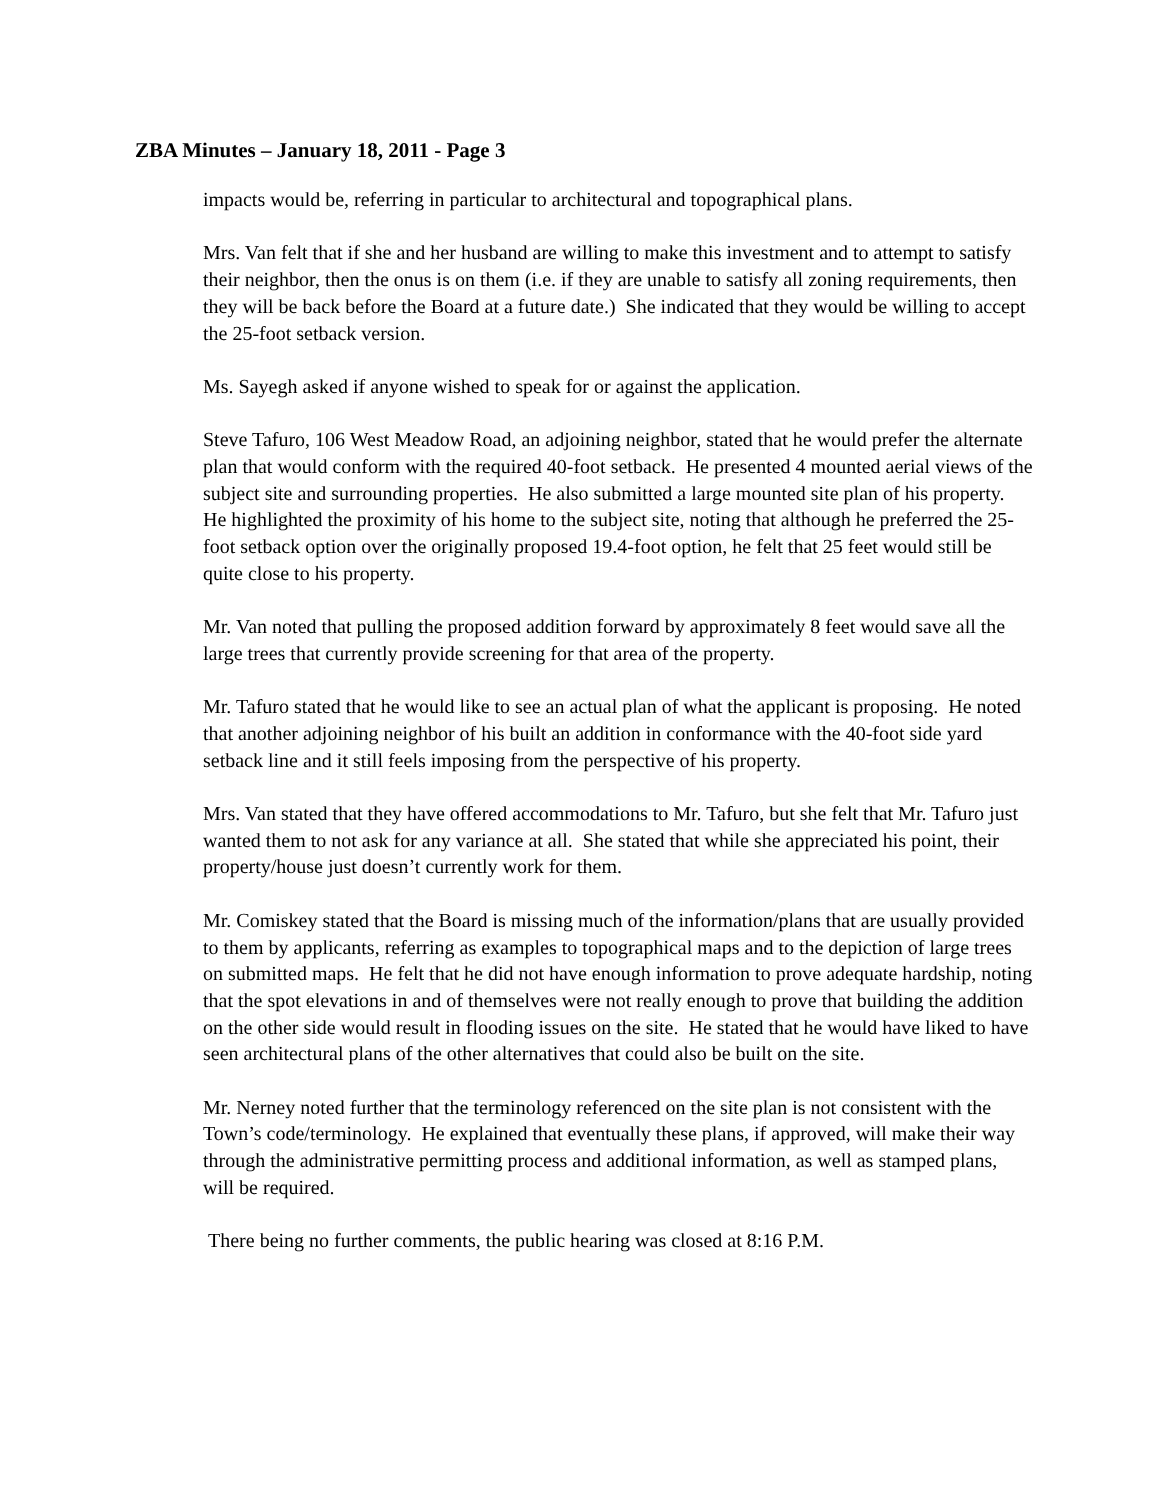ZBA Minutes – January 18, 2011 - Page 3
impacts would be, referring in particular to architectural and topographical plans.
Mrs. Van felt that if she and her husband are willing to make this investment and to attempt to satisfy their neighbor, then the onus is on them (i.e. if they are unable to satisfy all zoning requirements, then they will be back before the Board at a future date.) She indicated that they would be willing to accept the 25-foot setback version.
Ms. Sayegh asked if anyone wished to speak for or against the application.
Steve Tafuro, 106 West Meadow Road, an adjoining neighbor, stated that he would prefer the alternate plan that would conform with the required 40-foot setback. He presented 4 mounted aerial views of the subject site and surrounding properties. He also submitted a large mounted site plan of his property. He highlighted the proximity of his home to the subject site, noting that although he preferred the 25-foot setback option over the originally proposed 19.4-foot option, he felt that 25 feet would still be quite close to his property.
Mr. Van noted that pulling the proposed addition forward by approximately 8 feet would save all the large trees that currently provide screening for that area of the property.
Mr. Tafuro stated that he would like to see an actual plan of what the applicant is proposing. He noted that another adjoining neighbor of his built an addition in conformance with the 40-foot side yard setback line and it still feels imposing from the perspective of his property.
Mrs. Van stated that they have offered accommodations to Mr. Tafuro, but she felt that Mr. Tafuro just wanted them to not ask for any variance at all. She stated that while she appreciated his point, their property/house just doesn’t currently work for them.
Mr. Comiskey stated that the Board is missing much of the information/plans that are usually provided to them by applicants, referring as examples to topographical maps and to the depiction of large trees on submitted maps. He felt that he did not have enough information to prove adequate hardship, noting that the spot elevations in and of themselves were not really enough to prove that building the addition on the other side would result in flooding issues on the site. He stated that he would have liked to have seen architectural plans of the other alternatives that could also be built on the site.
Mr. Nerney noted further that the terminology referenced on the site plan is not consistent with the Town’s code/terminology. He explained that eventually these plans, if approved, will make their way through the administrative permitting process and additional information, as well as stamped plans, will be required.
There being no further comments, the public hearing was closed at 8:16 P.M.